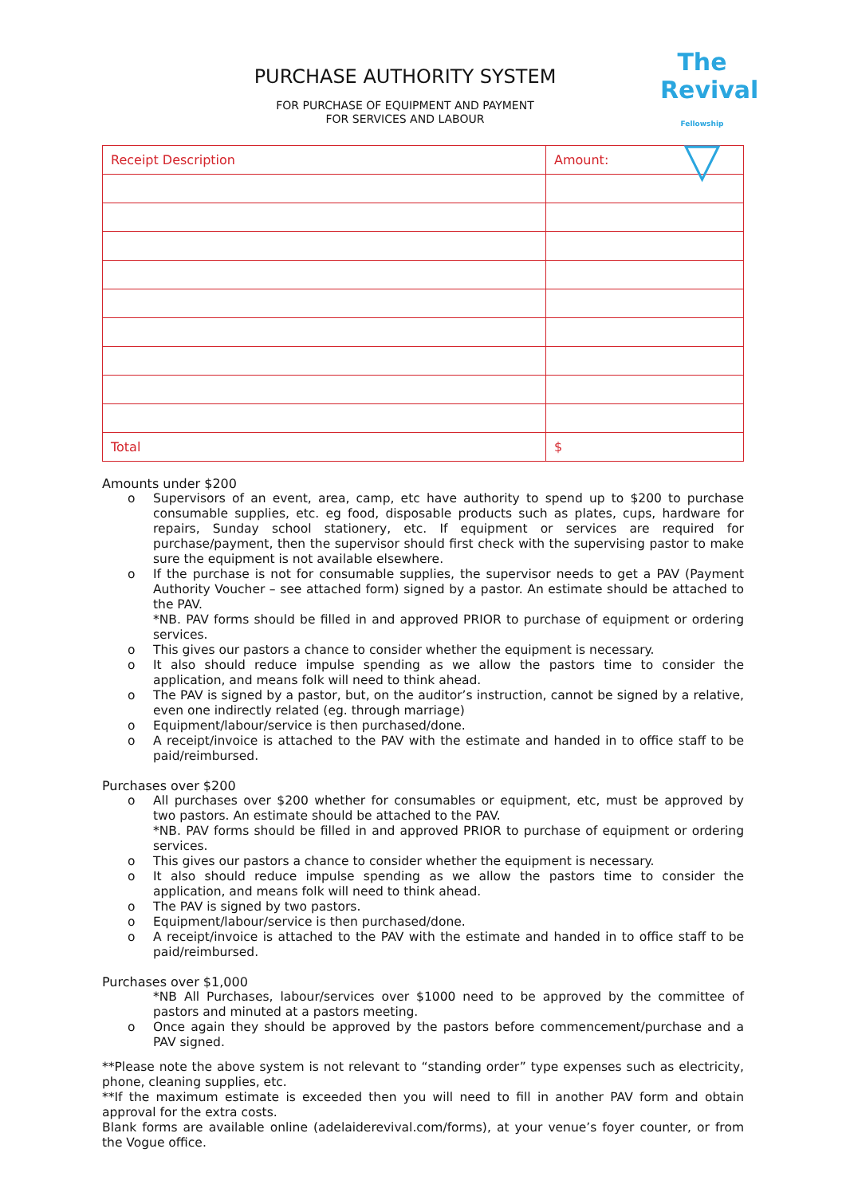The
Revival
Fellowship
▽
PURCHASE AUTHORITY SYSTEM
FOR PURCHASE OF EQUIPMENT AND PAYMENT
FOR SERVICES AND LABOUR
| Receipt Description | Amount: |
| Total | $ |
Amounts under $200
o Supervisors of an event, area, camp, etc have authority to spend up to $200 to purchase consumable supplies, etc. eg food, disposable products such as plates, cups, hardware for repairs, Sunday school stationery, etc. If equipment or services are required for purchase/payment, then the supervisor should first check with the supervising pastor to make sure the equipment is not available elsewhere.
o If the purchase is not for consumable supplies, the supervisor needs to get a PAV (Payment Authority Voucher – see attached form) signed by a pastor. An estimate should be attached to the PAV.
*NB. PAV forms should be filled in and approved PRIOR to purchase of equipment or ordering services.
o This gives our pastors a chance to consider whether the equipment is necessary.
o It also should reduce impulse spending as we allow the pastors time to consider the application, and means folk will need to think ahead.
o The PAV is signed by a pastor, but, on the auditor’s instruction, cannot be signed by a relative, even one indirectly related (eg. through marriage)
o Equipment/labour/service is then purchased/done.
o A receipt/invoice is attached to the PAV with the estimate and handed in to office staff to be paid/reimbursed.
Purchases over $200
o All purchases over $200 whether for consumables or equipment, etc, must be approved by two pastors. An estimate should be attached to the PAV.
*NB. PAV forms should be filled in and approved PRIOR to purchase of equipment or ordering services.
o This gives our pastors a chance to consider whether the equipment is necessary.
o It also should reduce impulse spending as we allow the pastors time to consider the application, and means folk will need to think ahead.
o The PAV is signed by two pastors.
o Equipment/labour/service is then purchased/done.
o A receipt/invoice is attached to the PAV with the estimate and handed in to office staff to be paid/reimbursed.
Purchases over $1,000
*NB All Purchases, labour/services over $1000 need to be approved by the committee of pastors and minuted at a pastors meeting.
o Once again they should be approved by the pastors before commencement/purchase and a PAV signed.
**Please note the above system is not relevant to “standing order” type expenses such as electricity, phone, cleaning supplies, etc.
**If the maximum estimate is exceeded then you will need to fill in another PAV form and obtain approval for the extra costs.
Blank forms are available online (adelaiderevival.com/forms), at your venue’s foyer counter, or from the Vogue office.